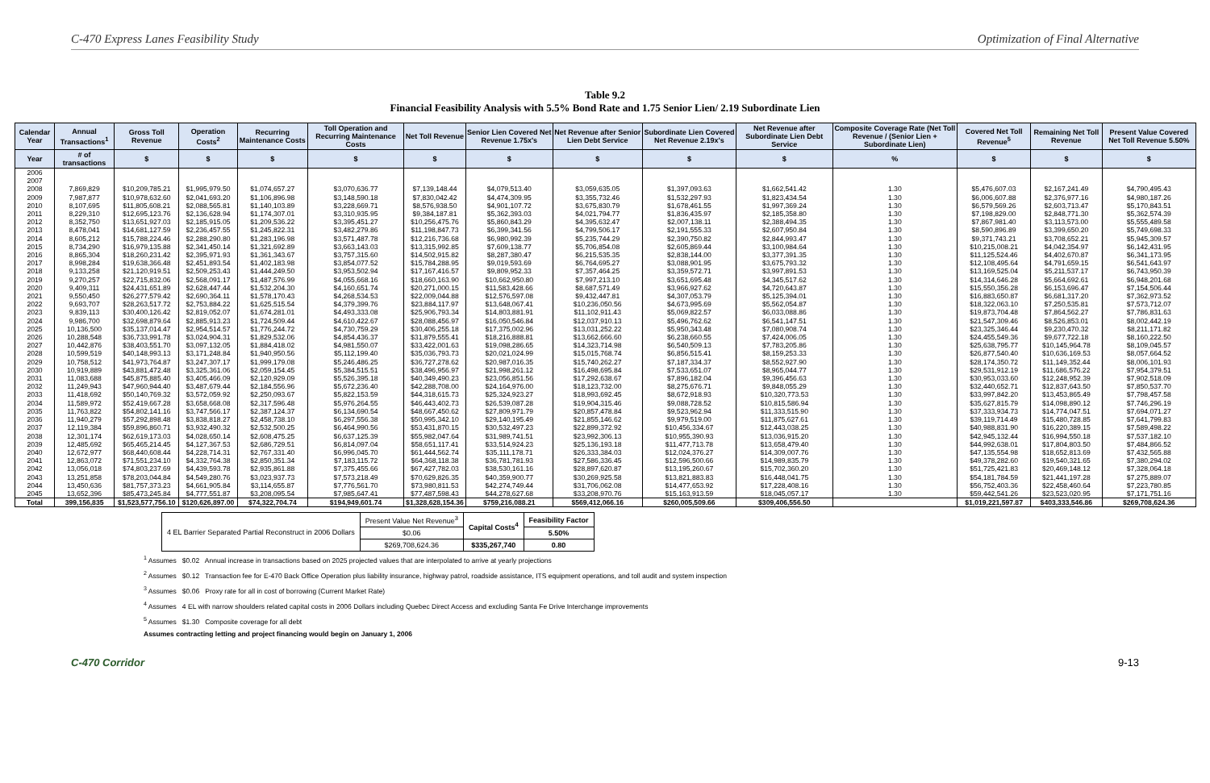C-470 Express Lanes Feasibility Study Optimization of Final Alternative
Table 9.2
Financial Feasibility Analysis with 5.5% Bond Rate and 1.75 Senior Lien/ 2.19 Subordinate Lien
| Calendar Year | Annual Transactions<sup>1</sup> | Gross Toll Revenue | Operation Costs<sup>2</sup> | Recurring Maintenance Costs | Toll Operation and Recurring Maintenance Costs | Net Toll Revenue | Senior Lien Covered Net Revenue 1.75x's | Net Revenue after Senior Lien Debt Service | Subordinate Lien Covered Net Revenue 2.19x's | Net Revenue after Subordinate Lien Debt Service | Composite Coverage Rate (Net Toll Revenue / (Senior Lien + Subordinate Lien) | Covered Net Toll Revenue<sup>5</sup> | Remaining Net Toll Revenue | Present Value Covered Net Toll Revenue 5.50% |
| --- | --- | --- | --- | --- | --- | --- | --- | --- | --- | --- | --- | --- | --- | --- |
| Year | # of transactions | $ | $ | $ | $ | $ | $ | $ | $ | $ | % | $ | $ | $ |
| 2006 | | | | | | | | | | | | | | |
| 2007 | | | | | | | | | | | | | | |
| 2008 | 7,869,829 | $10,209,785.21 | $1,995,979.50 | $1,074,657.27 | $3,070,636.77 | $7,139,148.44 | $4,079,513.40 | $3,059,635.05 | $1,397,093.63 | $1,662,541.42 | 1.30 | $5,476,607.03 | $2,167,241.49 | $4,790,495.43 |
| 2009 | 7,987,877 | $10,978,632.60 | $2,041,693.20 | $1,106,896.98 | $3,148,590.18 | $7,830,042.42 | $4,474,309.95 | $3,355,732.46 | $1,532,297.93 | $1,823,434.54 | 1.30 | $6,006,607.88 | $2,376,977.16 | $4,980,187.26 |
| 2010 | 8,107,695 | $11,805,608.21 | $2,088,565.81 | $1,140,103.89 | $3,228,669.71 | $8,576,938.50 | $4,901,107.72 | $3,675,830.79 | $1,678,461.55 | $1,997,369.24 | 1.30 | $6,579,569.26 | $2,603,713.47 | $5,170,843.51 |
| 2011 | 8,229,310 | $12,695,123.76 | $2,136,628.94 | $1,174,307.01 | $3,310,935.95 | $9,384,187.81 | $5,362,393.03 | $4,021,794.77 | $1,836,435.97 | $2,185,358.80 | 1.30 | $7,198,829.00 | $2,848,771.30 | $5,362,574.39 |
| 2012 | 8,352,750 | $13,651,927.03 | $2,185,915.05 | $1,209,536.22 | $3,395,451.27 | $10,256,475.76 | $5,860,843.29 | $4,395,632.47 | $2,007,138.11 | $2,388,494.35 | 1.30 | $7,867,981.40 | $3,113,573.00 | $5,555,489.58 |
| 2013 | 8,478,041 | $14,681,127.59 | $2,236,457.55 | $1,245,822.31 | $3,482,279.86 | $11,198,847.73 | $6,399,341.56 | $4,799,506.17 | $2,191,555.33 | $2,607,950.84 | 1.30 | $8,590,896.89 | $3,399,650.20 | $5,749,698.33 |
| 2014 | 8,605,212 | $15,788,224.46 | $2,288,290.80 | $1,283,196.98 | $3,571,487.78 | $12,216,736.68 | $6,980,992.39 | $5,235,744.29 | $2,390,750.82 | $2,844,993.47 | 1.30 | $9,371,743.21 | $3,708,652.21 | $5,945,309.57 |
| 2015 | 8,734,290 | $16,979,135.88 | $2,341,450.14 | $1,321,692.89 | $3,663,143.03 | $13,315,992.85 | $7,609,138.77 | $5,706,854.08 | $2,605,869.44 | $3,100,984.64 | 1.30 | $10,215,008.21 | $4,042,354.97 | $6,142,431.95 |
| 2016 | 8,865,304 | $18,260,231.42 | $2,395,971.93 | $1,361,343.67 | $3,757,315.60 | $14,502,915.82 | $8,287,380.47 | $6,215,535.35 | $2,838,144.00 | $3,377,391.35 | 1.30 | $11,125,524.46 | $4,402,670.87 | $6,341,173.95 |
| 2017 | 8,998,284 | $19,638,366.48 | $2,451,893.54 | $1,402,183.98 | $3,854,077.52 | $15,784,288.95 | $9,019,593.69 | $6,764,695.27 | $3,088,901.95 | $3,675,793.32 | 1.30 | $12,108,495.64 | $4,791,659.15 | $6,541,643.97 |
| 2018 | 9,133,258 | $21,120,919.51 | $2,509,253.43 | $1,444,249.50 | $3,953,502.94 | $17,167,416.57 | $9,809,952.33 | $7,357,464.25 | $3,359,572.71 | $3,997,891.53 | 1.30 | $13,169,525.04 | $5,211,537.17 | $6,743,950.39 |
| 2019 | 9,270,257 | $22,715,832.06 | $2,568,091.17 | $1,487,576.99 | $4,055,668.16 | $18,660,163.90 | $10,662,950.80 | $7,997,213.10 | $3,651,695.48 | $4,345,517.62 | 1.30 | $14,314,646.28 | $5,664,692.61 | $6,948,201.68 |
| 2020 | 9,409,311 | $24,431,651.89 | $2,628,447.44 | $1,532,204.30 | $4,160,651.74 | $20,271,000.15 | $11,583,428.66 | $8,687,571.49 | $3,966,927.62 | $4,720,643.87 | 1.30 | $15,550,356.28 | $6,153,696.47 | $7,154,506.44 |
| 2021 | 9,550,450 | $26,277,579.42 | $2,690,364.11 | $1,578,170.43 | $4,268,534.53 | $22,009,044.88 | $12,576,597.08 | $9,432,447.81 | $4,307,053.79 | $5,125,394.01 | 1.30 | $16,883,650.87 | $6,681,317.20 | $7,362,973.52 |
| 2022 | 9,693,707 | $28,263,517.72 | $2,753,884.22 | $1,625,515.54 | $4,379,399.76 | $23,884,117.97 | $13,648,067.41 | $10,236,050.56 | $4,673,995.69 | $5,562,054.87 | 1.30 | $18,322,063.10 | $7,250,535.81 | $7,573,712.07 |
| 2023 | 9,839,113 | $30,400,126.42 | $2,819,052.07 | $1,674,281.01 | $4,493,333.08 | $25,906,793.34 | $14,803,881.91 | $11,102,911.43 | $5,069,822.57 | $6,033,088.86 | 1.30 | $19,873,704.48 | $7,864,562.27 | $7,786,831.63 |
| 2024 | 9,986,700 | $32,698,879.64 | $2,885,913.23 | $1,724,509.44 | $4,610,422.67 | $28,088,456.97 | $16,050,546.84 | $12,037,910.13 | $5,496,762.62 | $6,541,147.51 | 1.30 | $21,547,309.46 | $8,526,853.01 | $8,002,442.19 |
| 2025 | 10,136,500 | $35,137,014.47 | $2,954,514.57 | $1,776,244.72 | $4,730,759.29 | $30,406,255.18 | $17,375,002.96 | $13,031,252.22 | $5,950,343.48 | $7,080,908.74 | 1.30 | $23,325,346.44 | $9,230,470.32 | $8,211,171.82 |
| 2026 | 10,288,548 | $36,733,991.78 | $3,024,904.31 | $1,829,532.06 | $4,854,436.37 | $31,879,555.41 | $18,216,888.81 | $13,662,666.60 | $6,238,660.55 | $7,424,006.05 | 1.30 | $24,455,549.36 | $9,677,722.18 | $8,160,222.50 |
| 2027 | 10,442,876 | $38,403,551.70 | $3,097,132.05 | $1,884,418.02 | $4,981,550.07 | $33,422,001.63 | $19,098,286.65 | $14,323,714.98 | $6,540,509.13 | $7,783,205.86 | 1.30 | $25,638,795.77 | $10,145,964.78 | $8,109,045.57 |
| 2028 | 10,599,519 | $40,148,993.13 | $3,171,248.84 | $1,940,950.56 | $5,112,199.40 | $35,036,793.73 | $20,021,024.99 | $15,015,768.74 | $6,856,515.41 | $8,159,253.33 | 1.30 | $26,877,540.40 | $10,636,169.53 | $8,057,664.52 |
| 2029 | 10,758,512 | $41,973,764.87 | $3,247,307.17 | $1,999,179.08 | $5,246,486.25 | $36,727,278.62 | $20,987,016.35 | $15,740,262.27 | $7,187,334.37 | $8,552,927.90 | 1.30 | $28,174,350.72 | $11,149,352.44 | $8,006,101.93 |
| 2030 | 10,919,889 | $43,881,472.48 | $3,325,361.06 | $2,059,154.45 | $5,384,515.51 | $38,496,956.97 | $21,998,261.12 | $16,498,695.84 | $7,533,651.07 | $8,965,044.77 | 1.30 | $29,531,912.19 | $11,686,576.22 | $7,954,379.51 |
| 2031 | 11,083,688 | $45,875,885.40 | $3,405,466.09 | $2,120,929.09 | $5,526,395.18 | $40,349,490.23 | $23,056,851.56 | $17,292,638.67 | $7,896,182.04 | $9,396,456.63 | 1.30 | $30,953,033.60 | $12,248,952.39 | $7,902,518.09 |
| 2032 | 11,249,943 | $47,960,944.40 | $3,487,679.44 | $2,184,556.96 | $5,672,236.40 | $42,288,708.00 | $24,164,976.00 | $18,123,732.00 | $8,275,676.71 | $9,848,055.29 | 1.30 | $32,440,652.71 | $12,837,643.50 | $7,850,537.70 |
| 2033 | 11,418,692 | $50,140,769.32 | $3,572,059.92 | $2,250,093.67 | $5,822,153.59 | $44,318,615.73 | $25,324,923.27 | $18,993,692.45 | $8,672,918.93 | $10,320,773.53 | 1.30 | $33,997,842.20 | $13,453,865.49 | $7,798,457.58 |
| 2034 | 11,589,972 | $52,419,667.28 | $3,658,668.08 | $2,317,596.48 | $5,976,264.55 | $46,443,402.73 | $26,539,087.28 | $19,904,315.46 | $9,088,728.52 | $10,815,586.94 | 1.30 | $35,627,815.79 | $14,098,890.12 | $7,746,296.19 |
| 2035 | 11,763,822 | $54,802,141.16 | $3,747,566.17 | $2,387,124.37 | $6,134,690.54 | $48,667,450.62 | $27,809,971.79 | $20,857,478.84 | $9,523,962.94 | $11,333,515.90 | 1.30 | $37,333,934.73 | $14,774,047.51 | $7,694,071.27 |
| 2036 | 11,940,279 | $57,292,898.48 | $3,838,818.27 | $2,458,738.10 | $6,297,556.38 | $50,995,342.10 | $29,140,195.49 | $21,855,146.62 | $9,979,519.00 | $11,875,627.61 | 1.30 | $39,119,714.49 | $15,480,728.85 | $7,641,799.83 |
| 2037 | 12,119,384 | $59,896,860.71 | $3,932,490.32 | $2,532,500.25 | $6,464,990.56 | $53,431,870.15 | $30,532,497.23 | $22,899,372.92 | $10,456,334.67 | $12,443,038.25 | 1.30 | $40,988,831.90 | $16,220,389.15 | $7,589,498.22 |
| 2038 | 12,301,174 | $62,619,173.03 | $4,028,650.14 | $2,608,475.25 | $6,637,125.39 | $55,982,047.64 | $31,989,741.51 | $23,992,306.13 | $10,955,390.93 | $13,036,915.20 | 1.30 | $42,945,132.44 | $16,994,550.18 | $7,537,182.10 |
| 2039 | 12,485,692 | $65,465,214.45 | $4,127,367.53 | $2,686,729.51 | $6,814,097.04 | $58,651,117.41 | $33,514,924.23 | $25,136,193.18 | $11,477,713.78 | $13,658,479.40 | 1.30 | $44,992,638.01 | $17,804,803.50 | $7,484,866.52 |
| 2040 | 12,672,977 | $68,440,608.44 | $4,228,714.31 | $2,767,331.40 | $6,996,045.70 | $61,444,562.74 | $35,111,178.71 | $26,333,384.03 | $12,024,376.27 | $14,309,007.76 | 1.30 | $47,135,554.98 | $18,652,813.69 | $7,432,565.88 |
| 2041 | 12,863,072 | $71,551,234.10 | $4,332,764.38 | $2,850,351.34 | $7,183,115.72 | $64,368,118.38 | $36,781,781.93 | $27,586,336.45 | $12,596,500.66 | $14,989,835.79 | 1.30 | $49,378,282.60 | $19,540,321.65 | $7,380,294.02 |
| 2042 | 13,056,018 | $74,803,237.69 | $4,439,593.78 | $2,935,861.88 | $7,375,455.66 | $67,427,782.03 | $38,530,161.16 | $28,897,620.87 | $13,195,260.67 | $15,702,360.20 | 1.30 | $51,725,421.83 | $20,469,148.12 | $7,328,064.18 |
| 2043 | 13,251,858 | $78,203,044.84 | $4,549,280.76 | $3,023,937.73 | $7,573,218.49 | $70,629,826.35 | $40,359,900.77 | $30,269,925.58 | $13,821,883.83 | $16,448,041.75 | 1.30 | $54,181,784.59 | $21,441,197.28 | $7,275,889.07 |
| 2044 | 13,450,636 | $81,757,373.23 | $4,661,905.84 | $3,114,655.87 | $7,776,561.70 | $73,980,811.53 | $42,274,749.44 | $31,706,062.08 | $14,477,653.92 | $17,228,408.16 | 1.30 | $56,752,403.36 | $22,458,460.64 | $7,223,780.85 |
| 2045 | 13,652,396 | $85,473,245.84 | $4,777,551.87 | $3,208,095.54 | $7,985,647.41 | $77,487,598.43 | $44,278,627.68 | $33,208,970.76 | $15,163,913.59 | $18,045,057.17 | 1.30 | $59,442,541.26 | $23,523,020.95 | $7,171,751.16 |
| Total | 399,156,835 | $1,523,577,756.10 | $120,626,897.00 | $74,322,704.74 | $194,949,601.74 | $1,328,628,154.36 | $759,216,088.21 | $569,412,066.16 | $260,005,509.66 | $309,406,556.50 | | $1,019,221,597.87 | $403,333,546.86 | $269,708,624.36 |
| 4 EL Barrier Separated Partial Reconstruct in 2006 Dollars | Present Value Net Revenue<sup>3</sup> | Capital Costs<sup>4</sup> | Feasibility Factor |
| | $0.06 | | 5.50% |
| | $269,708,624.36 | $335,267,740 | 0.80 |
<sup>1</sup> Assumes $0.02 Annual increase in transactions based on 2025 projected values that are interpolated to arrive at yearly projections
<sup>2</sup> Assumes $0.12 Transaction fee for E-470 Back Office Operation plus liability insurance, highway patrol, roadside assistance, ITS equipment operations, and toll audit and system inspection
<sup>3</sup> Assumes $0.06 Proxy rate for all in cost of borrowing (Current Market Rate)
<sup>4</sup> Assumes 4 EL with narrow shoulders related capital costs in 2006 Dollars including Quebec Direct Access and excluding Santa Fe Drive Interchange improvements
<sup>5</sup> Assumes $1.30 Composite coverage for all debt
Assumes contracting letting and project financing would begin on January 1, 2006
C-470 Corridor 9-13